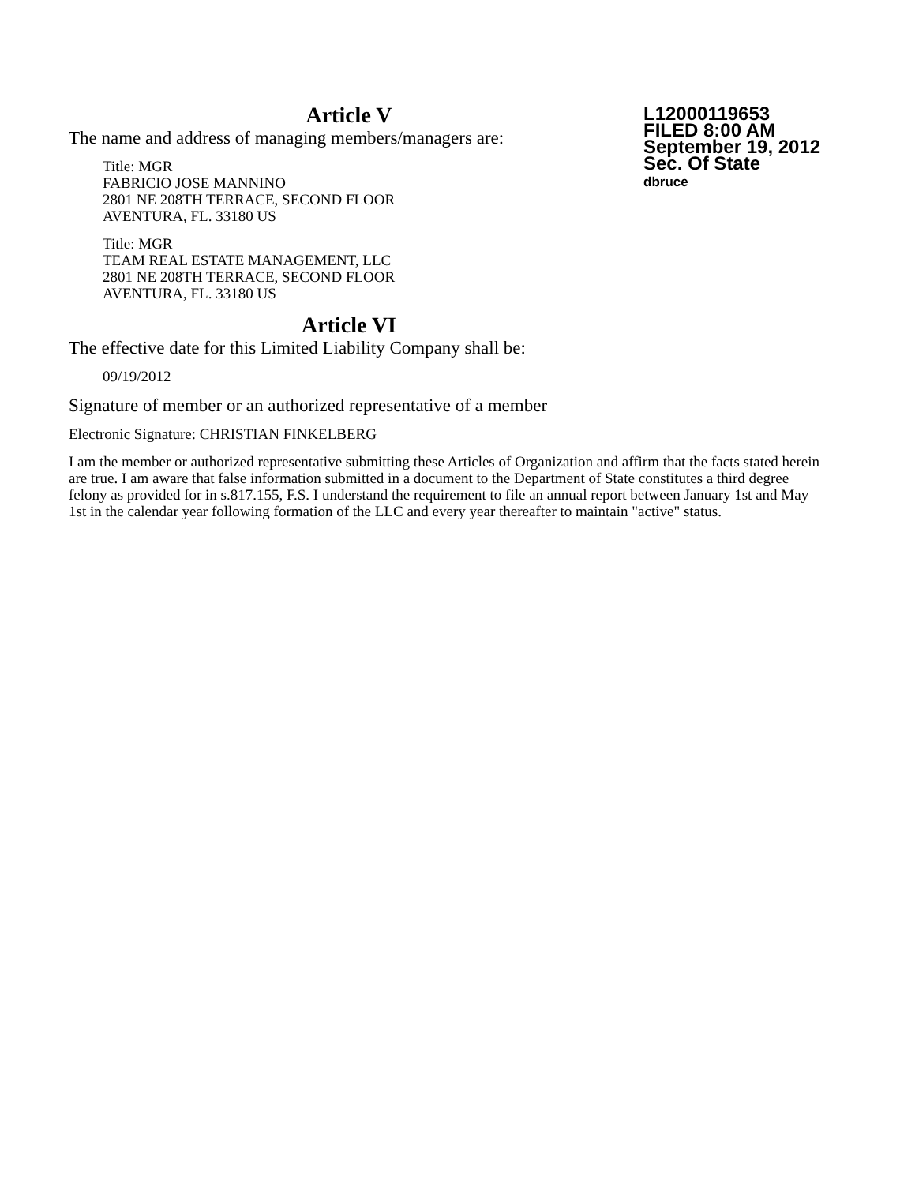L12000119653
FILED 8:00 AM
September 19, 2012
Sec. Of State
dbruce
Article V
The name and address of managing members/managers are:
Title: MGR
FABRICIO JOSE MANNINO
2801 NE 208TH TERRACE, SECOND FLOOR
AVENTURA, FL. 33180 US
Title: MGR
TEAM REAL ESTATE MANAGEMENT, LLC
2801 NE 208TH TERRACE, SECOND FLOOR
AVENTURA, FL. 33180 US
Article VI
The effective date for this Limited Liability Company shall be:
09/19/2012
Signature of member or an authorized representative of a member
Electronic Signature: CHRISTIAN FINKELBERG
I am the member or authorized representative submitting these Articles of Organization and affirm that the facts stated herein are true. I am aware that false information submitted in a document to the Department of State constitutes a third degree felony as provided for in s.817.155, F.S. I understand the requirement to file an annual report between January 1st and May 1st in the calendar year following formation of the LLC and every year thereafter to maintain "active" status.